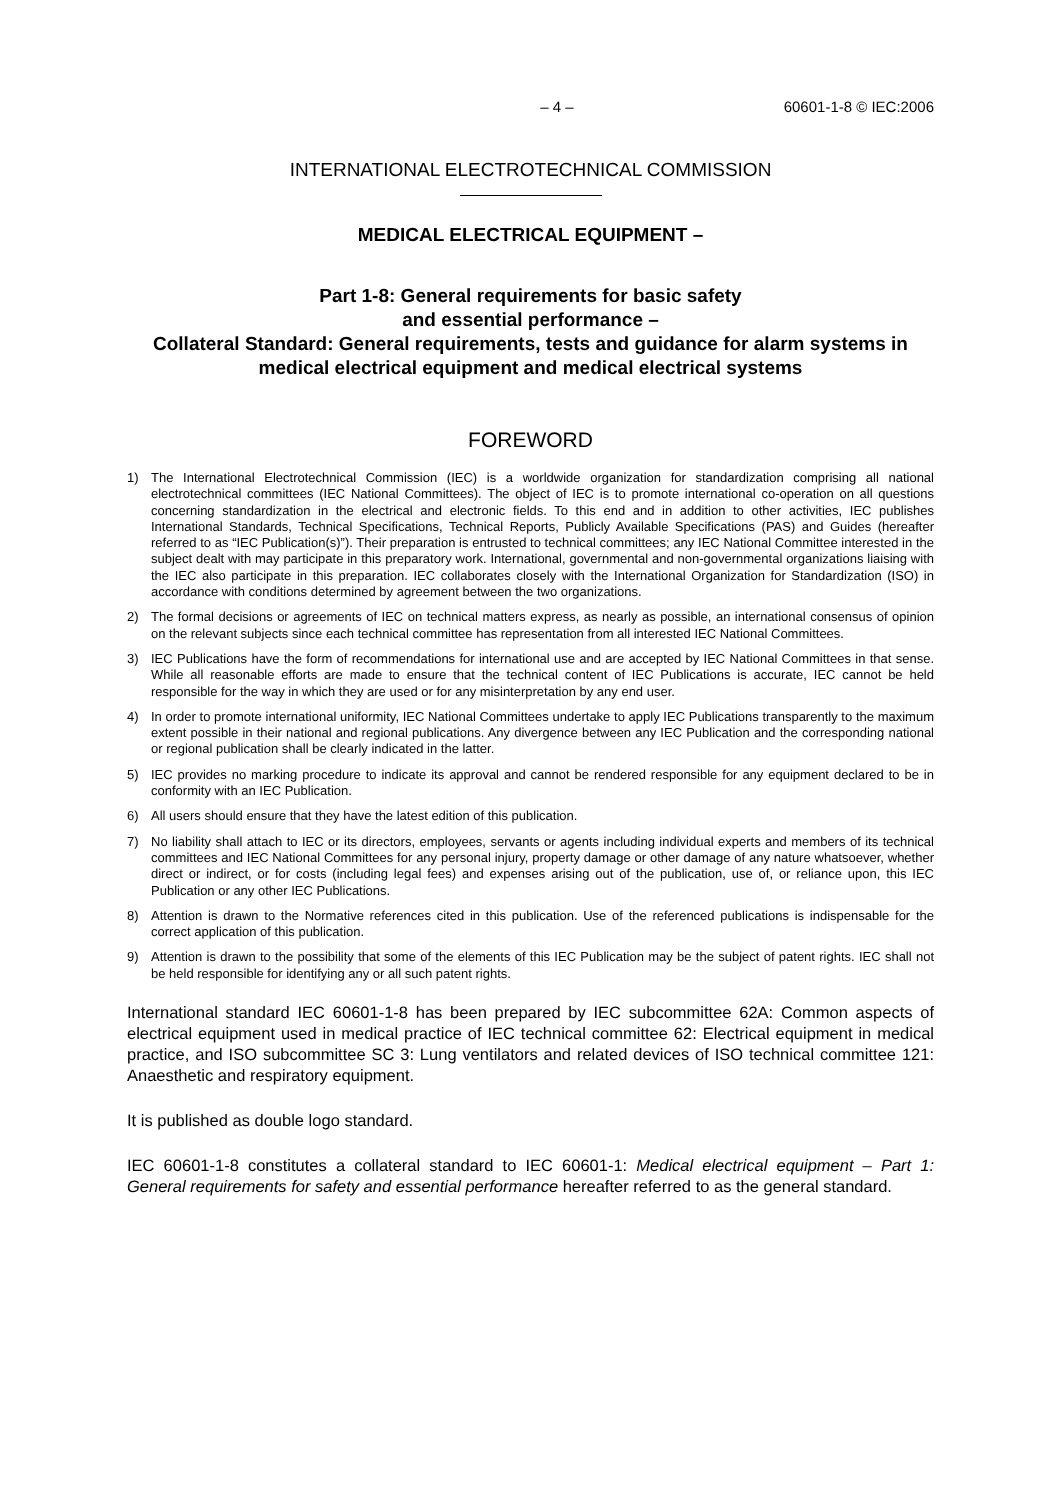– 4 – 60601-1-8 © IEC:2006
INTERNATIONAL ELECTROTECHNICAL COMMISSION
MEDICAL ELECTRICAL EQUIPMENT –
Part 1-8: General requirements for basic safety
and essential performance –
Collateral Standard: General requirements, tests and guidance for alarm systems in medical electrical equipment and medical electrical systems
FOREWORD
1) The International Electrotechnical Commission (IEC) is a worldwide organization for standardization comprising all national electrotechnical committees (IEC National Committees). The object of IEC is to promote international co-operation on all questions concerning standardization in the electrical and electronic fields. To this end and in addition to other activities, IEC publishes International Standards, Technical Specifications, Technical Reports, Publicly Available Specifications (PAS) and Guides (hereafter referred to as “IEC Publication(s)”). Their preparation is entrusted to technical committees; any IEC National Committee interested in the subject dealt with may participate in this preparatory work. International, governmental and non-governmental organizations liaising with the IEC also participate in this preparation. IEC collaborates closely with the International Organization for Standardization (ISO) in accordance with conditions determined by agreement between the two organizations.
2) The formal decisions or agreements of IEC on technical matters express, as nearly as possible, an international consensus of opinion on the relevant subjects since each technical committee has representation from all interested IEC National Committees.
3) IEC Publications have the form of recommendations for international use and are accepted by IEC National Committees in that sense. While all reasonable efforts are made to ensure that the technical content of IEC Publications is accurate, IEC cannot be held responsible for the way in which they are used or for any misinterpretation by any end user.
4) In order to promote international uniformity, IEC National Committees undertake to apply IEC Publications transparently to the maximum extent possible in their national and regional publications. Any divergence between any IEC Publication and the corresponding national or regional publication shall be clearly indicated in the latter.
5) IEC provides no marking procedure to indicate its approval and cannot be rendered responsible for any equipment declared to be in conformity with an IEC Publication.
6) All users should ensure that they have the latest edition of this publication.
7) No liability shall attach to IEC or its directors, employees, servants or agents including individual experts and members of its technical committees and IEC National Committees for any personal injury, property damage or other damage of any nature whatsoever, whether direct or indirect, or for costs (including legal fees) and expenses arising out of the publication, use of, or reliance upon, this IEC Publication or any other IEC Publications.
8) Attention is drawn to the Normative references cited in this publication. Use of the referenced publications is indispensable for the correct application of this publication.
9) Attention is drawn to the possibility that some of the elements of this IEC Publication may be the subject of patent rights. IEC shall not be held responsible for identifying any or all such patent rights.
International standard IEC 60601-1-8 has been prepared by IEC subcommittee 62A: Common aspects of electrical equipment used in medical practice of IEC technical committee 62: Electrical equipment in medical practice, and ISO subcommittee SC 3: Lung ventilators and related devices of ISO technical committee 121: Anaesthetic and respiratory equipment.
It is published as double logo standard.
IEC 60601-1-8 constitutes a collateral standard to IEC 60601-1: Medical electrical equipment – Part 1: General requirements for safety and essential performance hereafter referred to as the general standard.